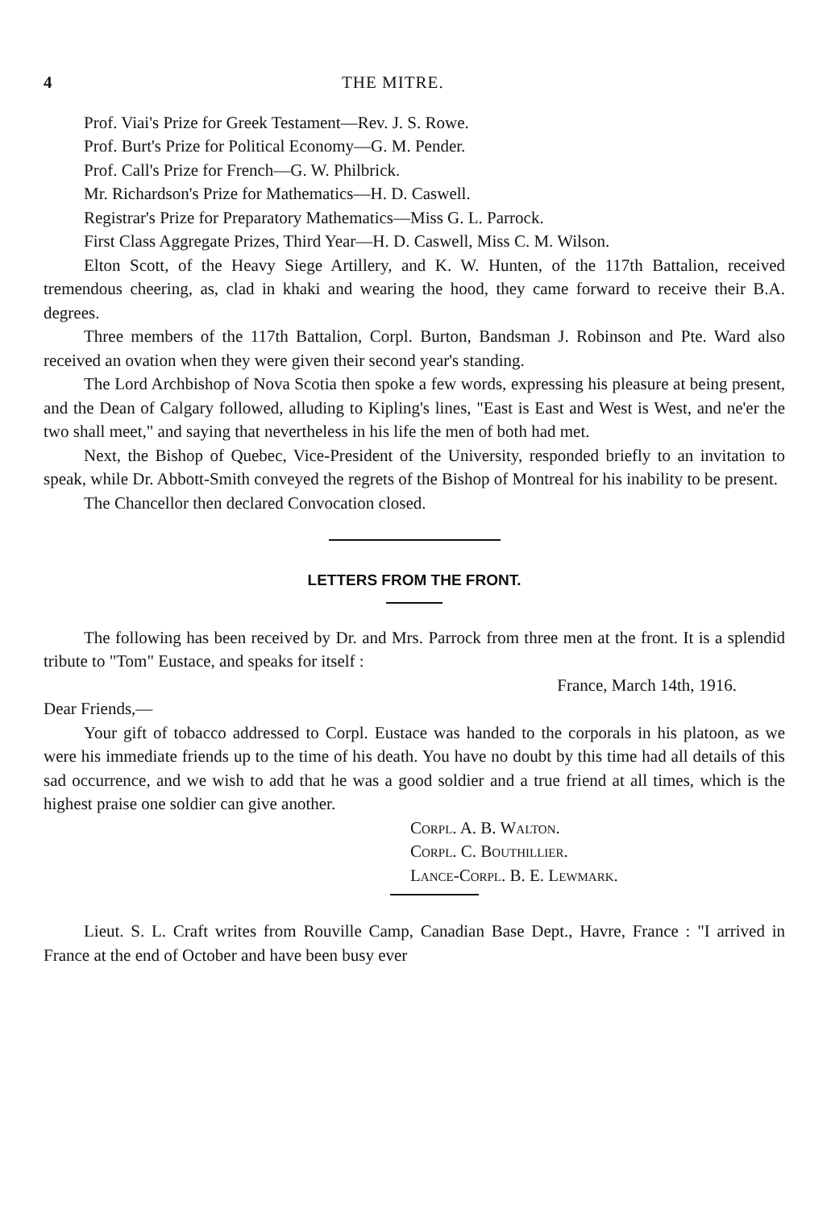4 THE MITRE.
Prof. Viai's Prize for Greek Testament—Rev. J. S. Rowe.
Prof. Burt's Prize for Political Economy—G. M. Pender.
Prof. Call's Prize for French—G. W. Philbrick.
Mr. Richardson's Prize for Mathematics—H. D. Caswell.
Registrar's Prize for Preparatory Mathematics—Miss G. L. Parrock.
First Class Aggregate Prizes, Third Year—H. D. Caswell, Miss C. M. Wilson.
Elton Scott, of the Heavy Siege Artillery, and K. W. Hunten, of the 117th Battalion, received tremendous cheering, as, clad in khaki and wearing the hood, they came forward to receive their B.A. degrees.
Three members of the 117th Battalion, Corpl. Burton, Bandsman J. Robinson and Pte. Ward also received an ovation when they were given their second year's standing.
The Lord Archbishop of Nova Scotia then spoke a few words, expressing his pleasure at being present, and the Dean of Calgary followed, alluding to Kipling's lines, "East is East and West is West, and ne'er the two shall meet," and saying that nevertheless in his life the men of both had met.
Next, the Bishop of Quebec, Vice-President of the University, responded briefly to an invitation to speak, while Dr. Abbott-Smith conveyed the regrets of the Bishop of Montreal for his inability to be present.
The Chancellor then declared Convocation closed.
LETTERS FROM THE FRONT.
The following has been received by Dr. and Mrs. Parrock from three men at the front. It is a splendid tribute to "Tom" Eustace, and speaks for itself :
France, March 14th, 1916.
Dear Friends,—
Your gift of tobacco addressed to Corpl. Eustace was handed to the corporals in his platoon, as we were his immediate friends up to the time of his death. You have no doubt by this time had all details of this sad occurrence, and we wish to add that he was a good soldier and a true friend at all times, which is the highest praise one soldier can give another.
Corpl. A. B. Walton.
Corpl. C. Bouthillier.
Lance-Corpl. B. E. Lewmark.
Lieut. S. L. Craft writes from Rouville Camp, Canadian Base Dept., Havre, France : "I arrived in France at the end of October and have been busy ever